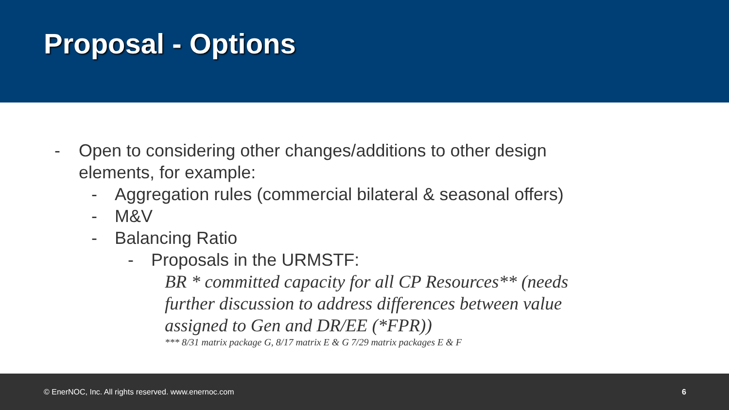Proposal - Options
- Open to considering other changes/additions to other design
elements, for example:
- Aggregation rules (commercial bilateral & seasonal offers)
- M&V
- Balancing Ratio
- Proposals in the URMSTF:
BR * committed capacity for all CP Resources** (needs further discussion to address differences between value assigned to Gen and DR/EE (*FPR))
*** 8/31 matrix package G, 8/17 matrix E & G 7/29 matrix packages E & F
© EnerNOC, Inc. All rights reserved. www.enernoc.com 6